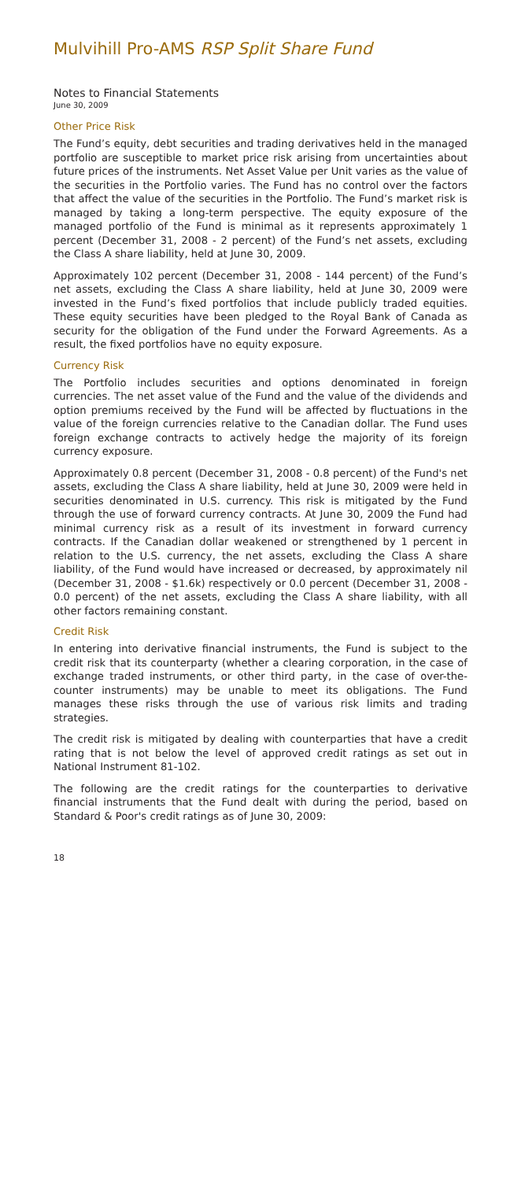Mulvihill Pro-AMS RSP Split Share Fund
Notes to Financial Statements
June 30, 2009
Other Price Risk
The Fund’s equity, debt securities and trading derivatives held in the managed portfolio are susceptible to market price risk arising from uncertainties about future prices of the instruments. Net Asset Value per Unit varies as the value of the securities in the Portfolio varies. The Fund has no control over the factors that affect the value of the securities in the Portfolio. The Fund’s market risk is managed by taking a long-term perspective. The equity exposure of the managed portfolio of the Fund is minimal as it represents approximately 1 percent (December 31, 2008 - 2 percent) of the Fund’s net assets, excluding the Class A share liability, held at June 30, 2009.
Approximately 102 percent (December 31, 2008 - 144 percent) of the Fund’s net assets, excluding the Class A share liability, held at June 30, 2009 were invested in the Fund’s fixed portfolios that include publicly traded equities. These equity securities have been pledged to the Royal Bank of Canada as security for the obligation of the Fund under the Forward Agreements. As a result, the fixed portfolios have no equity exposure.
Currency Risk
The Portfolio includes securities and options denominated in foreign currencies. The net asset value of the Fund and the value of the dividends and option premiums received by the Fund will be affected by fluctuations in the value of the foreign currencies relative to the Canadian dollar. The Fund uses foreign exchange contracts to actively hedge the majority of its foreign currency exposure.
Approximately 0.8 percent (December 31, 2008 - 0.8 percent) of the Fund's net assets, excluding the Class A share liability, held at June 30, 2009 were held in securities denominated in U.S. currency. This risk is mitigated by the Fund through the use of forward currency contracts. At June 30, 2009 the Fund had minimal currency risk as a result of its investment in forward currency contracts. If the Canadian dollar weakened or strengthened by 1 percent in relation to the U.S. currency, the net assets, excluding the Class A share liability, of the Fund would have increased or decreased, by approximately nil (December 31, 2008 - $1.6k) respectively or 0.0 percent (December 31, 2008 - 0.0 percent) of the net assets, excluding the Class A share liability, with all other factors remaining constant.
Credit Risk
In entering into derivative financial instruments, the Fund is subject to the credit risk that its counterparty (whether a clearing corporation, in the case of exchange traded instruments, or other third party, in the case of over-the-counter instruments) may be unable to meet its obligations. The Fund manages these risks through the use of various risk limits and trading strategies.
The credit risk is mitigated by dealing with counterparties that have a credit rating that is not below the level of approved credit ratings as set out in National Instrument 81-102.
The following are the credit ratings for the counterparties to derivative financial instruments that the Fund dealt with during the period, based on Standard & Poor's credit ratings as of June 30, 2009:
18